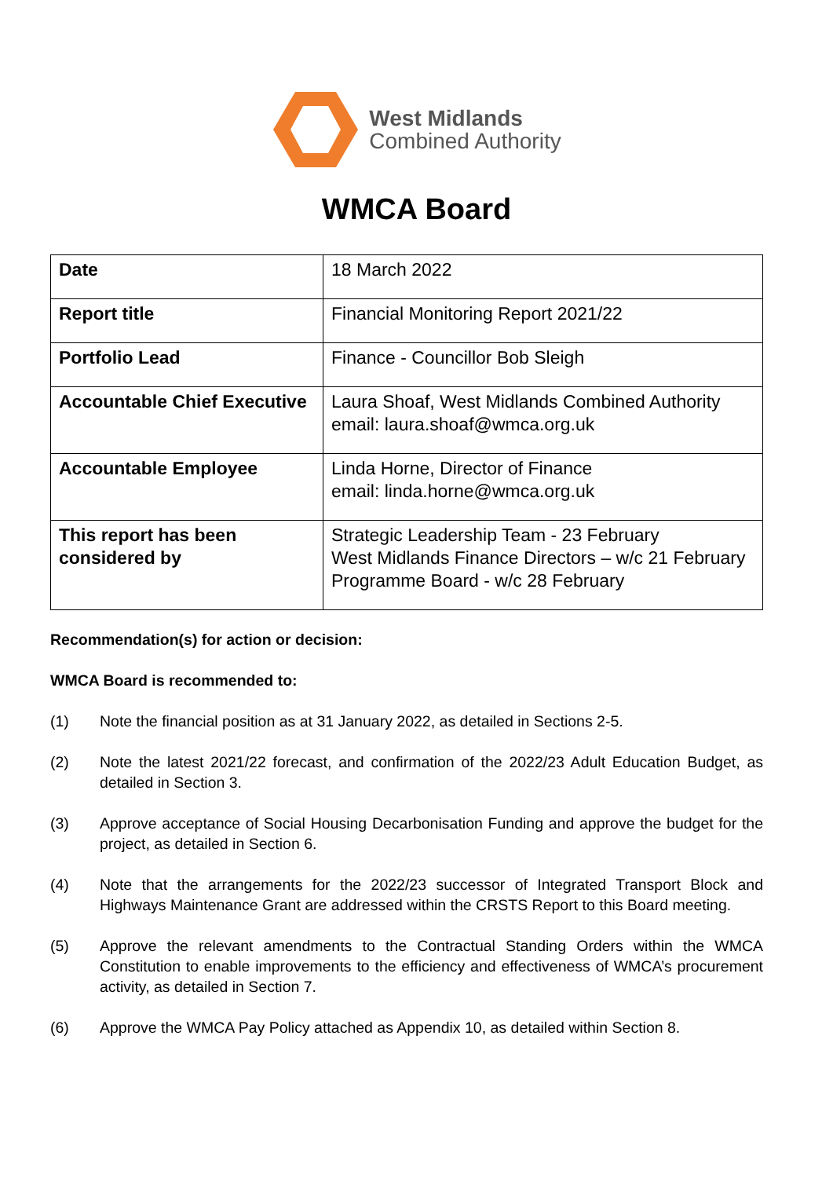West Midlands
Combined Authority
WMCA Board
| Date | 18 March 2022 |
| Report title | Financial Monitoring Report 2021/22 |
| Portfolio Lead | Finance - Councillor Bob Sleigh |
| Accountable Chief Executive | Laura Shoaf, West Midlands Combined Authority email: laura.shoaf@wmca.org.uk |
| Accountable Employee | Linda Horne, Director of Finance email: linda.horne@wmca.org.uk |
| This report has been considered by | Strategic Leadership Team - 23 February West Midlands Finance Directors – w/c 21 February Programme Board - w/c 28 February |
Recommendation(s) for action or decision:
WMCA Board is recommended to:
(1) Note the financial position as at 31 January 2022, as detailed in Sections 2-5.
(2) Note the latest 2021/22 forecast, and confirmation of the 2022/23 Adult Education Budget, as detailed in Section 3.
(3) Approve acceptance of Social Housing Decarbonisation Funding and approve the budget for the project, as detailed in Section 6.
(4) Note that the arrangements for the 2022/23 successor of Integrated Transport Block and Highways Maintenance Grant are addressed within the CRSTS Report to this Board meeting.
(5) Approve the relevant amendments to the Contractual Standing Orders within the WMCA Constitution to enable improvements to the efficiency and effectiveness of WMCA’s procurement activity, as detailed in Section 7.
(6) Approve the WMCA Pay Policy attached as Appendix 10, as detailed within Section 8.